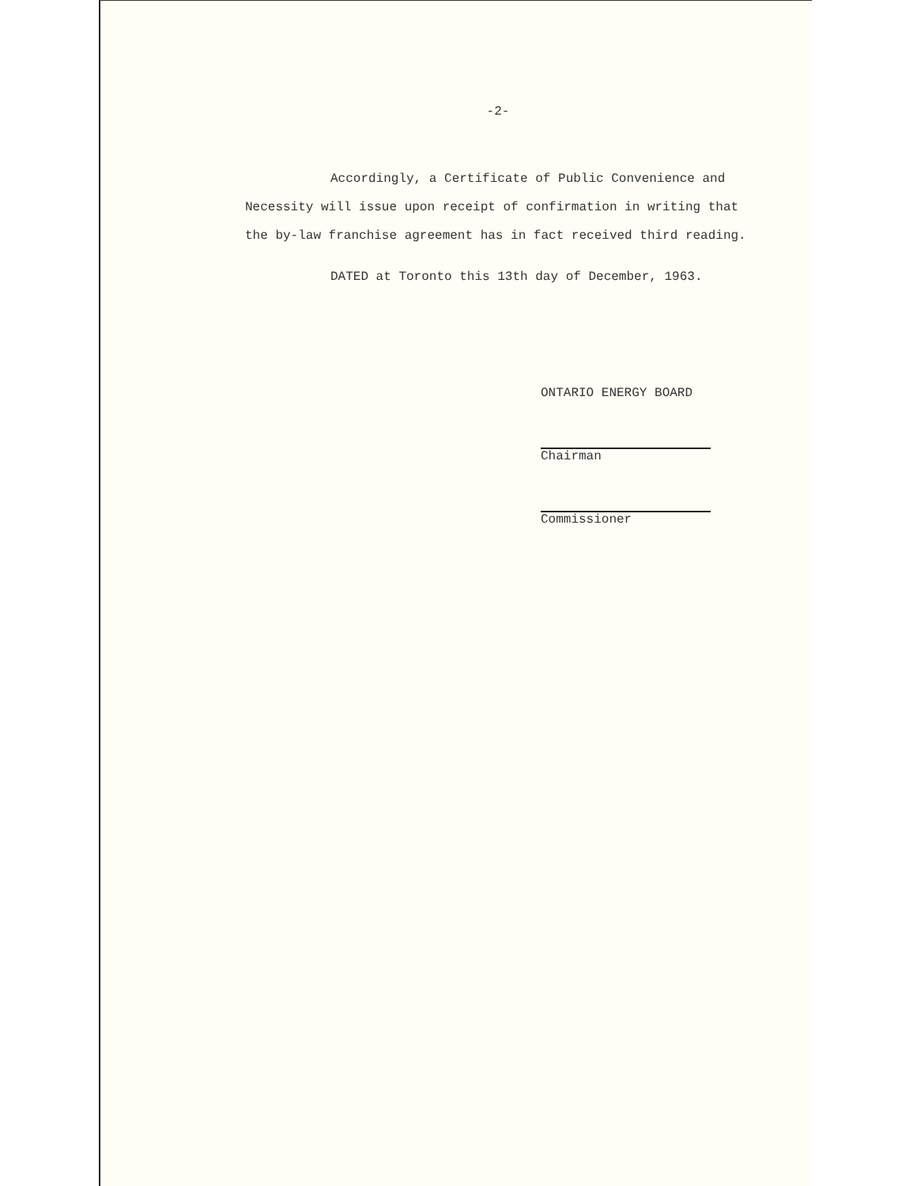-2-
Accordingly, a Certificate of Public Convenience and Necessity will issue upon receipt of confirmation in writing that the by-law franchise agreement has in fact received third reading.
DATED at Toronto this 13th day of December, 1963.
ONTARIO ENERGY BOARD
Chairman
Commissioner